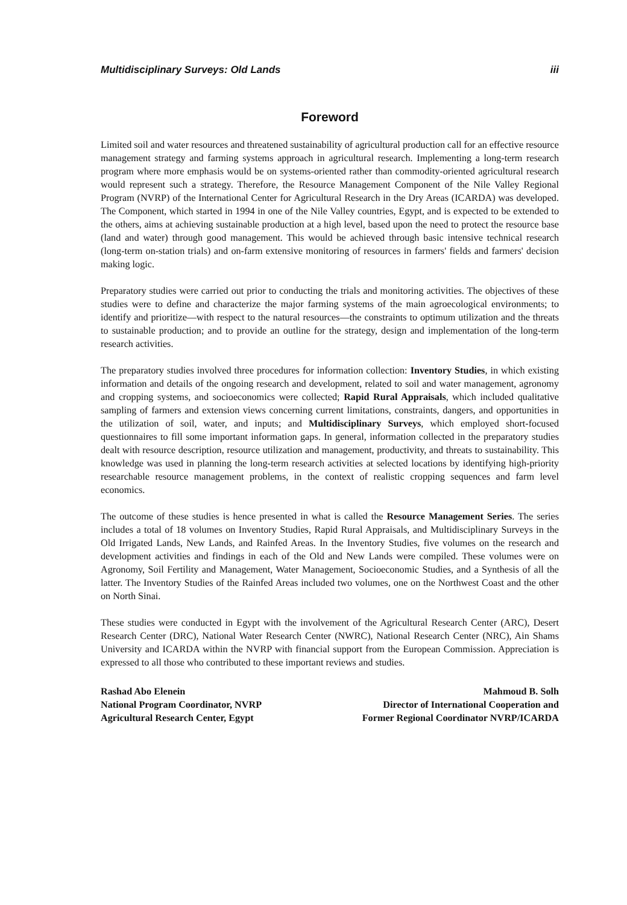Multidisciplinary Surveys: Old Lands iii
Foreword
Limited soil and water resources and threatened sustainability of agricultural production call for an effective resource management strategy and farming systems approach in agricultural research. Implementing a long-term research program where more emphasis would be on systems-oriented rather than commodity-oriented agricultural research would represent such a strategy. Therefore, the Resource Management Component of the Nile Valley Regional Program (NVRP) of the International Center for Agricultural Research in the Dry Areas (ICARDA) was developed. The Component, which started in 1994 in one of the Nile Valley countries, Egypt, and is expected to be extended to the others, aims at achieving sustainable production at a high level, based upon the need to protect the resource base (land and water) through good management. This would be achieved through basic intensive technical research (long-term on-station trials) and on-farm extensive monitoring of resources in farmers' fields and farmers' decision making logic.
Preparatory studies were carried out prior to conducting the trials and monitoring activities. The objectives of these studies were to define and characterize the major farming systems of the main agroecological environments; to identify and prioritize—with respect to the natural resources—the constraints to optimum utilization and the threats to sustainable production; and to provide an outline for the strategy, design and implementation of the long-term research activities.
The preparatory studies involved three procedures for information collection: Inventory Studies, in which existing information and details of the ongoing research and development, related to soil and water management, agronomy and cropping systems, and socioeconomics were collected; Rapid Rural Appraisals, which included qualitative sampling of farmers and extension views concerning current limitations, constraints, dangers, and opportunities in the utilization of soil, water, and inputs; and Multidisciplinary Surveys, which employed short-focused questionnaires to fill some important information gaps. In general, information collected in the preparatory studies dealt with resource description, resource utilization and management, productivity, and threats to sustainability. This knowledge was used in planning the long-term research activities at selected locations by identifying high-priority researchable resource management problems, in the context of realistic cropping sequences and farm level economics.
The outcome of these studies is hence presented in what is called the Resource Management Series. The series includes a total of 18 volumes on Inventory Studies, Rapid Rural Appraisals, and Multidisciplinary Surveys in the Old Irrigated Lands, New Lands, and Rainfed Areas. In the Inventory Studies, five volumes on the research and development activities and findings in each of the Old and New Lands were compiled. These volumes were on Agronomy, Soil Fertility and Management, Water Management, Socioeconomic Studies, and a Synthesis of all the latter. The Inventory Studies of the Rainfed Areas included two volumes, one on the Northwest Coast and the other on North Sinai.
These studies were conducted in Egypt with the involvement of the Agricultural Research Center (ARC), Desert Research Center (DRC), National Water Research Center (NWRC), National Research Center (NRC), Ain Shams University and ICARDA within the NVRP with financial support from the European Commission. Appreciation is expressed to all those who contributed to these important reviews and studies.
Rashad Abo Elenein
National Program Coordinator, NVRP
Agricultural Research Center, Egypt
Mahmoud B. Solh
Director of International Cooperation and
Former Regional Coordinator NVRP/ICARDA